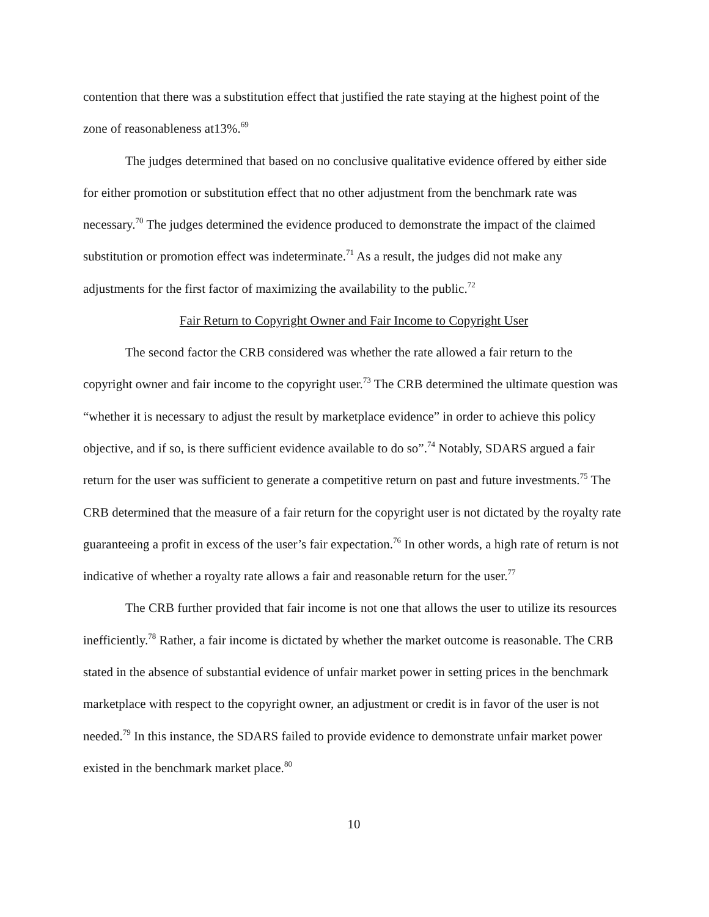contention that there was a substitution effect that justified the rate staying at the highest point of the zone of reasonableness at13%.<sup>69</sup>
The judges determined that based on no conclusive qualitative evidence offered by either side for either promotion or substitution effect that no other adjustment from the benchmark rate was necessary.<sup>70</sup> The judges determined the evidence produced to demonstrate the impact of the claimed substitution or promotion effect was indeterminate.<sup>71</sup> As a result, the judges did not make any adjustments for the first factor of maximizing the availability to the public.<sup>72</sup>
Fair Return to Copyright Owner and Fair Income to Copyright User
The second factor the CRB considered was whether the rate allowed a fair return to the copyright owner and fair income to the copyright user.<sup>73</sup> The CRB determined the ultimate question was “whether it is necessary to adjust the result by marketplace evidence” in order to achieve this policy objective, and if so, is there sufficient evidence available to do so”.<sup>74</sup> Notably, SDARS argued a fair return for the user was sufficient to generate a competitive return on past and future investments.<sup>75</sup> The CRB determined that the measure of a fair return for the copyright user is not dictated by the royalty rate guaranteeing a profit in excess of the user’s fair expectation.<sup>76</sup> In other words, a high rate of return is not indicative of whether a royalty rate allows a fair and reasonable return for the user.<sup>77</sup>
The CRB further provided that fair income is not one that allows the user to utilize its resources inefficiently.<sup>78</sup> Rather, a fair income is dictated by whether the market outcome is reasonable. The CRB stated in the absence of substantial evidence of unfair market power in setting prices in the benchmark marketplace with respect to the copyright owner, an adjustment or credit is in favor of the user is not needed.<sup>79</sup> In this instance, the SDARS failed to provide evidence to demonstrate unfair market power existed in the benchmark market place.<sup>80</sup>
10